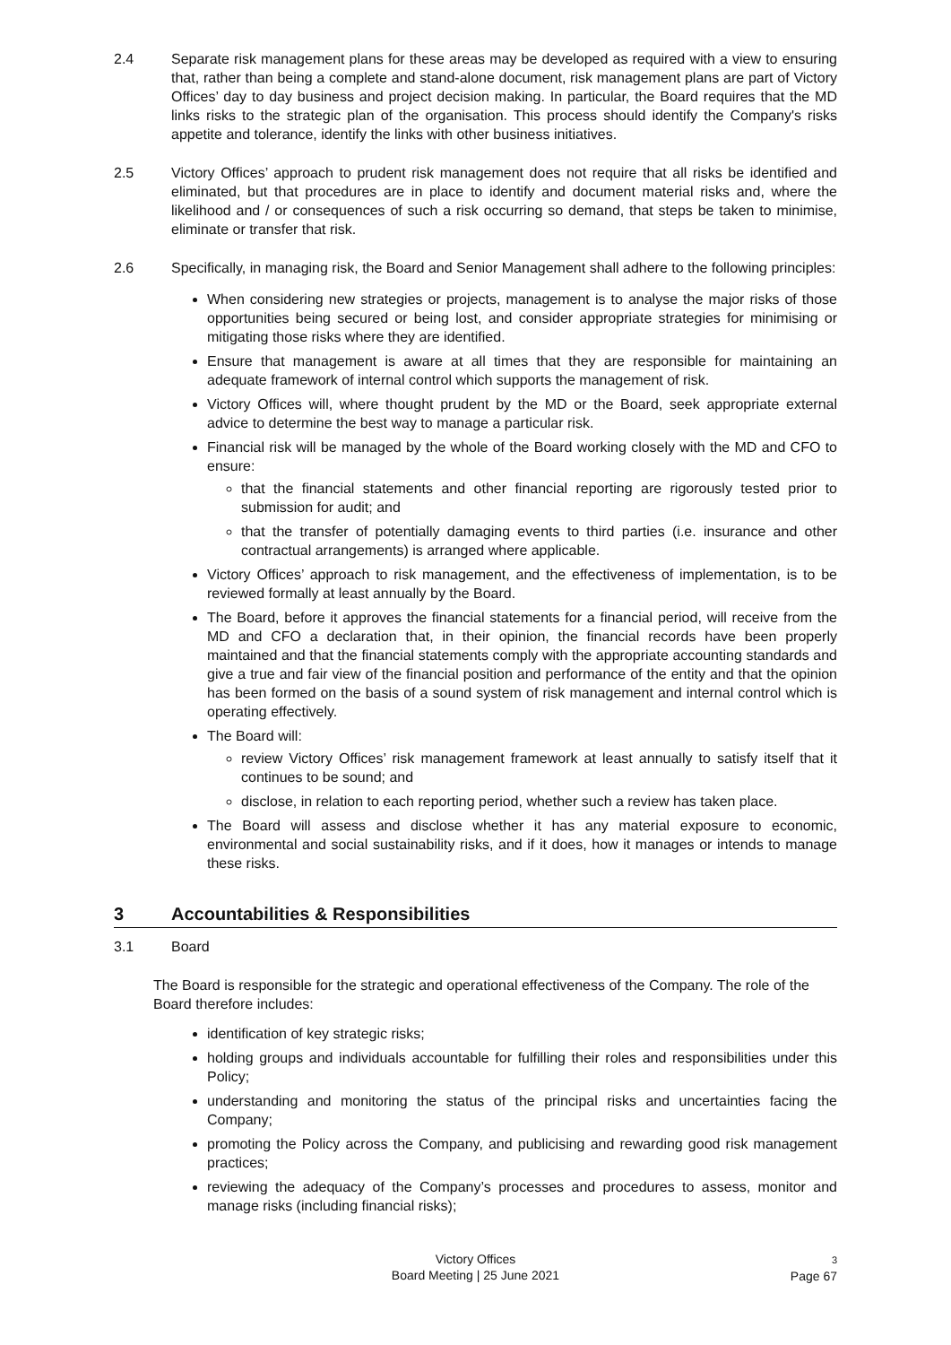2.4 Separate risk management plans for these areas may be developed as required with a view to ensuring that, rather than being a complete and stand-alone document, risk management plans are part of Victory Offices’ day to day business and project decision making. In particular, the Board requires that the MD links risks to the strategic plan of the organisation. This process should identify the Company's risks appetite and tolerance, identify the links with other business initiatives.
2.5 Victory Offices’ approach to prudent risk management does not require that all risks be identified and eliminated, but that procedures are in place to identify and document material risks and, where the likelihood and / or consequences of such a risk occurring so demand, that steps be taken to minimise, eliminate or transfer that risk.
2.6 Specifically, in managing risk, the Board and Senior Management shall adhere to the following principles:
When considering new strategies or projects, management is to analyse the major risks of those opportunities being secured or being lost, and consider appropriate strategies for minimising or mitigating those risks where they are identified.
Ensure that management is aware at all times that they are responsible for maintaining an adequate framework of internal control which supports the management of risk.
Victory Offices will, where thought prudent by the MD or the Board, seek appropriate external advice to determine the best way to manage a particular risk.
Financial risk will be managed by the whole of the Board working closely with the MD and CFO to ensure:
that the financial statements and other financial reporting are rigorously tested prior to submission for audit; and
that the transfer of potentially damaging events to third parties (i.e. insurance and other contractual arrangements) is arranged where applicable.
Victory Offices’ approach to risk management, and the effectiveness of implementation, is to be reviewed formally at least annually by the Board.
The Board, before it approves the financial statements for a financial period, will receive from the MD and CFO a declaration that, in their opinion, the financial records have been properly maintained and that the financial statements comply with the appropriate accounting standards and give a true and fair view of the financial position and performance of the entity and that the opinion has been formed on the basis of a sound system of risk management and internal control which is operating effectively.
The Board will:
review Victory Offices’ risk management framework at least annually to satisfy itself that it continues to be sound; and
disclose, in relation to each reporting period, whether such a review has taken place.
The Board will assess and disclose whether it has any material exposure to economic, environmental and social sustainability risks, and if it does, how it manages or intends to manage these risks.
3 Accountabilities & Responsibilities
3.1 Board
The Board is responsible for the strategic and operational effectiveness of the Company. The role of the Board therefore includes:
identification of key strategic risks;
holding groups and individuals accountable for fulfilling their roles and responsibilities under this Policy;
understanding and monitoring the status of the principal risks and uncertainties facing the Company;
promoting the Policy across the Company, and publicising and rewarding good risk management practices;
reviewing the adequacy of the Company’s processes and procedures to assess, monitor and manage risks (including financial risks);
Victory Offices
Board Meeting | 25 June 2021
3
Page 67